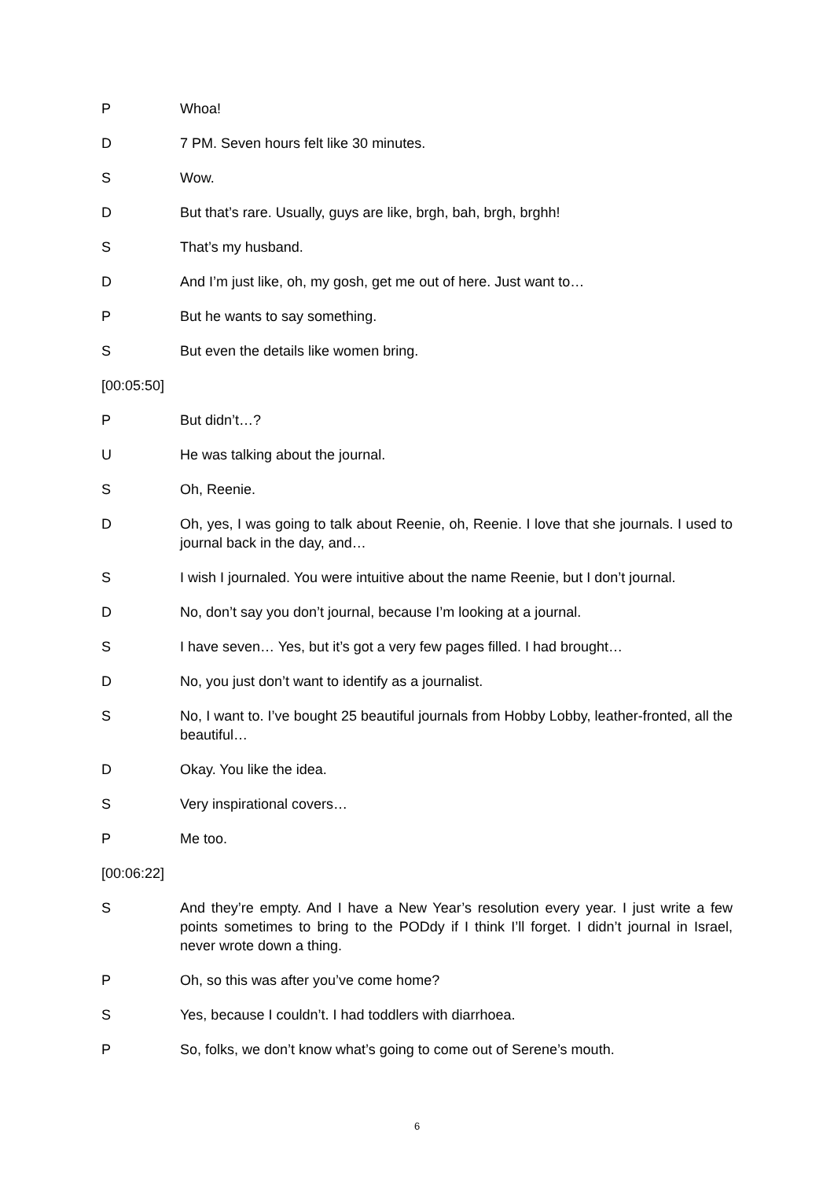P Whoa!
D 7 PM. Seven hours felt like 30 minutes.
S Wow.
D But that’s rare. Usually, guys are like, brgh, bah, brgh, brghh!
S That’s my husband.
D And I’m just like, oh, my gosh, get me out of here. Just want to…
P But he wants to say something.
S But even the details like women bring.
[00:05:50]
P But didn’t…?
U He was talking about the journal.
S Oh, Reenie.
D Oh, yes, I was going to talk about Reenie, oh, Reenie. I love that she journals. I used to journal back in the day, and…
S I wish I journaled. You were intuitive about the name Reenie, but I don’t journal.
D No, don’t say you don’t journal, because I’m looking at a journal.
S I have seven… Yes, but it’s got a very few pages filled. I had brought…
D No, you just don’t want to identify as a journalist.
S No, I want to. I’ve bought 25 beautiful journals from Hobby Lobby, leather-fronted, all the beautiful…
D Okay. You like the idea.
S Very inspirational covers…
P Me too.
[00:06:22]
S And they’re empty. And I have a New Year’s resolution every year. I just write a few points sometimes to bring to the PODdy if I think I’ll forget. I didn’t journal in Israel, never wrote down a thing.
P Oh, so this was after you’ve come home?
S Yes, because I couldn’t. I had toddlers with diarrhoea.
P So, folks, we don’t know what’s going to come out of Serene’s mouth.
6